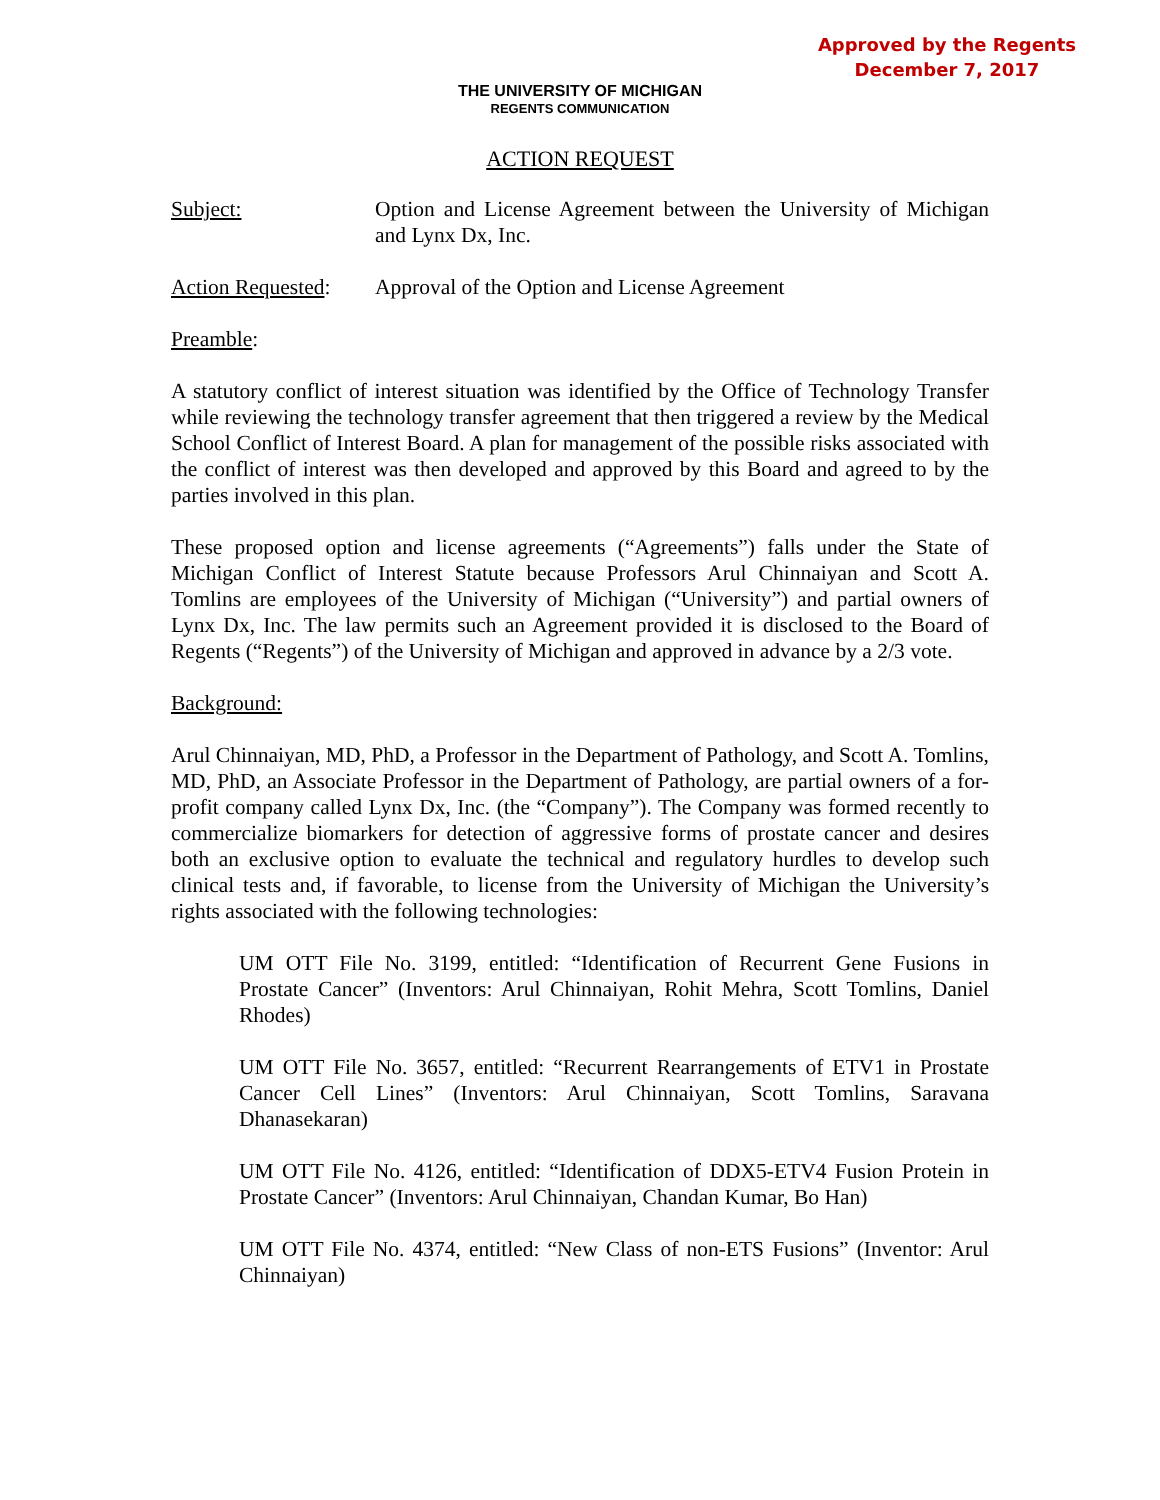Approved by the Regents
December 7, 2017
THE UNIVERSITY OF MICHIGAN
REGENTS COMMUNICATION
ACTION REQUEST
Subject: Option and License Agreement between the University of Michigan and Lynx Dx, Inc.
Action Requested:
Approval of the Option and License Agreement
Preamble:
A statutory conflict of interest situation was identified by the Office of Technology Transfer while reviewing the technology transfer agreement that then triggered a review by the Medical School Conflict of Interest Board. A plan for management of the possible risks associated with the conflict of interest was then developed and approved by this Board and agreed to by the parties involved in this plan.
These proposed option and license agreements (“Agreements”) falls under the State of Michigan Conflict of Interest Statute because Professors Arul Chinnaiyan and Scott A. Tomlins are employees of the University of Michigan (“University”) and partial owners of Lynx Dx, Inc. The law permits such an Agreement provided it is disclosed to the Board of Regents (“Regents”) of the University of Michigan and approved in advance by a 2/3 vote.
Background:
Arul Chinnaiyan, MD, PhD, a Professor in the Department of Pathology, and Scott A. Tomlins, MD, PhD, an Associate Professor in the Department of Pathology, are partial owners of a for-profit company called Lynx Dx, Inc. (the “Company”). The Company was formed recently to commercialize biomarkers for detection of aggressive forms of prostate cancer and desires both an exclusive option to evaluate the technical and regulatory hurdles to develop such clinical tests and, if favorable, to license from the University of Michigan the University’s rights associated with the following technologies:
UM OTT File No. 3199, entitled: “Identification of Recurrent Gene Fusions in Prostate Cancer” (Inventors: Arul Chinnaiyan, Rohit Mehra, Scott Tomlins, Daniel Rhodes)
UM OTT File No. 3657, entitled: “Recurrent Rearrangements of ETV1 in Prostate Cancer Cell Lines” (Inventors: Arul Chinnaiyan, Scott Tomlins, Saravana Dhanasekaran)
UM OTT File No. 4126, entitled: “Identification of DDX5-ETV4 Fusion Protein in Prostate Cancer” (Inventors: Arul Chinnaiyan, Chandan Kumar, Bo Han)
UM OTT File No. 4374, entitled: “New Class of non-ETS Fusions” (Inventor: Arul Chinnaiyan)